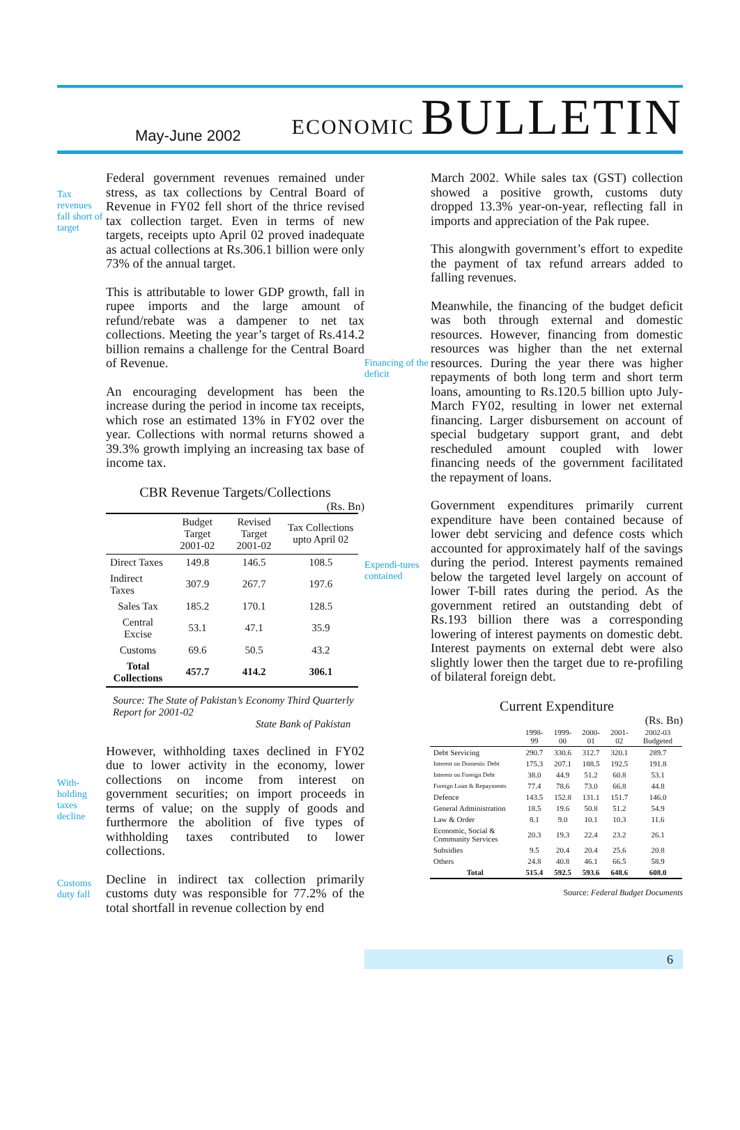May-June 2002
ECONOMIC BULLETIN
Tax revenues fall short of target
Federal government revenues remained under stress, as tax collections by Central Board of Revenue in FY02 fell short of the thrice revised tax collection target. Even in terms of new targets, receipts upto April 02 proved inadequate as actual collections at Rs.306.1 billion were only 73% of the annual target.
This is attributable to lower GDP growth, fall in rupee imports and the large amount of refund/rebate was a dampener to net tax collections. Meeting the year’s target of Rs.414.2 billion remains a challenge for the Central Board of Revenue.
An encouraging development has been the increase during the period in income tax receipts, which rose an estimated 13% in FY02 over the year. Collections with normal returns showed a 39.3% growth implying an increasing tax base of income tax.
CBR Revenue Targets/Collections
(Rs. Bn)
| | Budget Target 2001-02 | Revised Target 2001-02 | Tax Collections upto April 02 |
| --- | --- | --- | --- |
| Direct Taxes | 149.8 | 146.5 | 108.5 |
| Indirect Taxes | 307.9 | 267.7 | 197.6 |
| Sales Tax | 185.2 | 170.1 | 128.5 |
| Central Excise | 53.1 | 47.1 | 35.9 |
| Customs | 69.6 | 50.5 | 43.2 |
| Total Collections | 457.7 | 414.2 | 306.1 |
Source: The State of Pakistan’s Economy Third Quarterly Report for 2001-02
State Bank of Pakistan
With-holding taxes decline
However, withholding taxes declined in FY02 due to lower activity in the economy, lower collections on income from interest on government securities; on import proceeds in terms of value; on the supply of goods and furthermore the abolition of five types of withholding taxes contributed to lower collections.
Customs duty fall
Decline in indirect tax collection primarily customs duty was responsible for 77.2% of the total shortfall in revenue collection by end
March 2002. While sales tax (GST) collection showed a positive growth, customs duty dropped 13.3% year-on-year, reflecting fall in imports and appreciation of the Pak rupee.
This alongwith government’s effort to expedite the payment of tax refund arrears added to falling revenues.
Financing of the deficit
Meanwhile, the financing of the budget deficit was both through external and domestic resources. However, financing from domestic resources was higher than the net external resources. During the year there was higher repayments of both long term and short term loans, amounting to Rs.120.5 billion upto July-March FY02, resulting in lower net external financing. Larger disbursement on account of special budgetary support grant, and debt rescheduled amount coupled with lower financing needs of the government facilitated the repayment of loans.
Expendi-tures contained
Government expenditures primarily current expenditure have been contained because of lower debt servicing and defence costs which accounted for approximately half of the savings during the period. Interest payments remained below the targeted level largely on account of lower T-bill rates during the period. As the government retired an outstanding debt of Rs.193 billion there was a corresponding lowering of interest payments on domestic debt. Interest payments on external debt were also slightly lower then the target due to re-profiling of bilateral foreign debt.
Current Expenditure
(Rs. Bn)
| | 1998-99 | 1999-00 | 2000-01 | 2001-02 | 2002-03 Budgeted |
| --- | --- | --- | --- | --- | --- |
| Debt Servicing | 290.7 | 330.6 | 312.7 | 320.1 | 289.7 |
| Interest on Domestic Debt | 175.3 | 207.1 | 188.5 | 192.5 | 191.8 |
| Interest on Foreign Debt | 38.0 | 44.9 | 51.2 | 60.8 | 53.1 |
| Foreign Loan & Repayments | 77.4 | 78.6 | 73.0 | 66.8 | 44.8 |
| Defence | 143.5 | 152.8 | 131.1 | 151.7 | 146.0 |
| General Administration | 18.5 | 19.6 | 50.8 | 51.2 | 54.9 |
| Law & Order | 8.1 | 9.0 | 10.1 | 10.3 | 11.6 |
| Economic, Social & Community Services | 20.3 | 19.3 | 22.4 | 23.2 | 26.1 |
| Subsidies | 9.5 | 20.4 | 20.4 | 25.6 | 20.8 |
| Others | 24.8 | 40.8 | 46.1 | 66.5 | 58.9 |
| Total | 515.4 | 592.5 | 593.6 | 648.6 | 608.0 |
Source: Federal Budget Documents
6